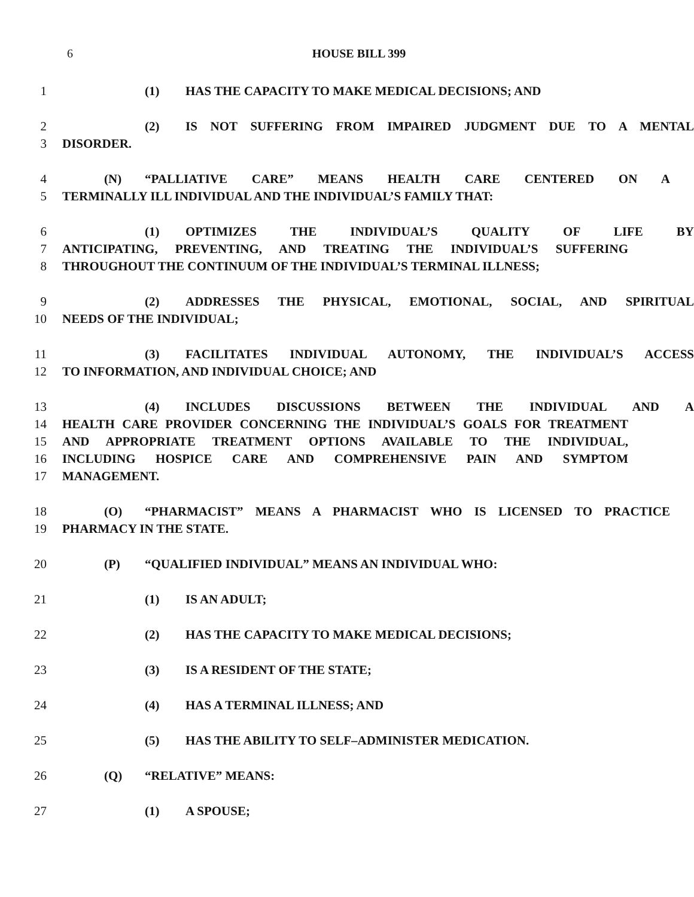6 HOUSE BILL 399
1 (1) HAS THE CAPACITY TO MAKE MEDICAL DECISIONS; AND
2 (2) IS NOT SUFFERING FROM IMPAIRED JUDGMENT DUE TO A MENTAL
3 DISORDER.
4 (N) “PALLIATIVE CARE” MEANS HEALTH CARE CENTERED ON A
5 TERMINALLY ILL INDIVIDUAL AND THE INDIVIDUAL’S FAMILY THAT:
6 (1) OPTIMIZES THE INDIVIDUAL’S QUALITY OF LIFE BY
7 ANTICIPATING, PREVENTING, AND TREATING THE INDIVIDUAL’S SUFFERING
8 THROUGHOUT THE CONTINUUM OF THE INDIVIDUAL’S TERMINAL ILLNESS;
9 (2) ADDRESSES THE PHYSICAL, EMOTIONAL, SOCIAL, AND SPIRITUAL
10 NEEDS OF THE INDIVIDUAL;
11 (3) FACILITATES INDIVIDUAL AUTONOMY, THE INDIVIDUAL’S ACCESS
12 TO INFORMATION, AND INDIVIDUAL CHOICE; AND
13 (4) INCLUDES DISCUSSIONS BETWEEN THE INDIVIDUAL AND A
14 HEALTH CARE PROVIDER CONCERNING THE INDIVIDUAL’S GOALS FOR TREATMENT
15 AND APPROPRIATE TREATMENT OPTIONS AVAILABLE TO THE INDIVIDUAL,
16 INCLUDING HOSPICE CARE AND COMPREHENSIVE PAIN AND SYMPTOM
17 MANAGEMENT.
18 (O) “PHARMACIST” MEANS A PHARMACIST WHO IS LICENSED TO PRACTICE
19 PHARMACY IN THE STATE.
20 (P) “QUALIFIED INDIVIDUAL” MEANS AN INDIVIDUAL WHO:
21 (1) IS AN ADULT;
22 (2) HAS THE CAPACITY TO MAKE MEDICAL DECISIONS;
23 (3) IS A RESIDENT OF THE STATE;
24 (4) HAS A TERMINAL ILLNESS; AND
25 (5) HAS THE ABILITY TO SELF–ADMINISTER MEDICATION.
26 (Q) “RELATIVE” MEANS:
27 (1) A SPOUSE;